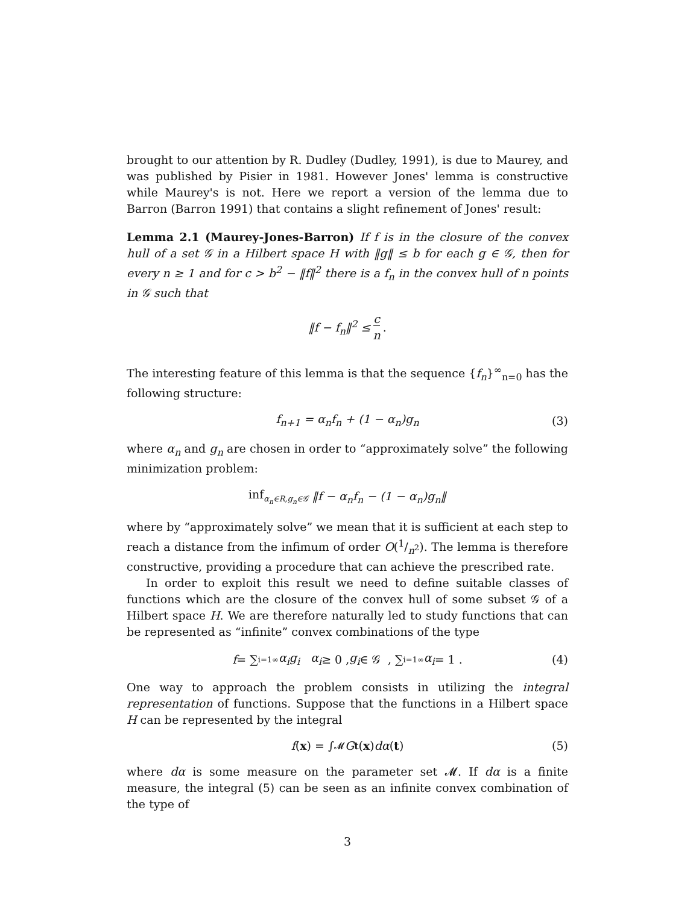brought to our attention by R. Dudley (Dudley, 1991), is due to Maurey, and was published by Pisier in 1981. However Jones' lemma is constructive while Maurey's is not. Here we report a version of the lemma due to Barron (Barron 1991) that contains a slight refinement of Jones' result:
Lemma 2.1 (Maurey-Jones-Barron) If f is in the closure of the convex hull of a set 𝒢 in a Hilbert space H with ‖g‖ ≤ b for each g ∈ 𝒢, then for every n ≥ 1 and for c > b<sup>2</sup> − ‖f‖<sup>2</sup> there is a f<sub>n</sub> in the convex hull of n points in 𝒢 such that
‖f − f<sub>n</sub>‖<sup>2</sup> ≤ c n .
The interesting feature of this lemma is that the sequence {f<sub>n</sub>}<sup>∞</sup><sub>n=0</sub> has the following structure:
f<sub>n+1</sub> = α<sub>n</sub>f<sub>n</sub> + (1 − α<sub>n</sub>)g<sub>n</sub> (3)
where α<sub>n</sub> and g<sub>n</sub> are chosen in order to “approximately solve” the following minimization problem:
inf<sub>α<sub>n</sub>∈R,g<sub>n</sub>∈𝒢</sub> ‖f − α<sub>n</sub>f<sub>n</sub> − (1 − α<sub>n</sub>)g<sub>n</sub>‖
where by “approximately solve” we mean that it is sufficient at each step to reach a distance from the infimum of order O(1/n<sup>2</sup>). The lemma is therefore constructive, providing a procedure that can achieve the prescribed rate.
In order to exploit this result we need to define suitable classes of functions which are the closure of the convex hull of some subset 𝒢 of a Hilbert space H. We are therefore naturally led to study functions that can be represented as “infinite” convex combinations of the type
f = ∑<sub>i=1</sub><sup>∞</sup> α<sub>i</sub>g<sub>i</sub> α<sub>i</sub> ≥ 0 , g<sub>i</sub> ∈ 𝒢 , ∑<sub>i=1</sub><sup>∞</sup> α<sub>i</sub> = 1 . (4)
One way to approach the problem consists in utilizing the integral representation of functions. Suppose that the functions in a Hilbert space H can be represented by the integral
f (x) = ∫<sub>𝓜</sub> G<sub>t</sub> (x) dα (t) (5)
where dα is some measure on the parameter set 𝓜. If dα is a finite measure, the integral (5) can be seen as an infinite convex combination of the type of
3